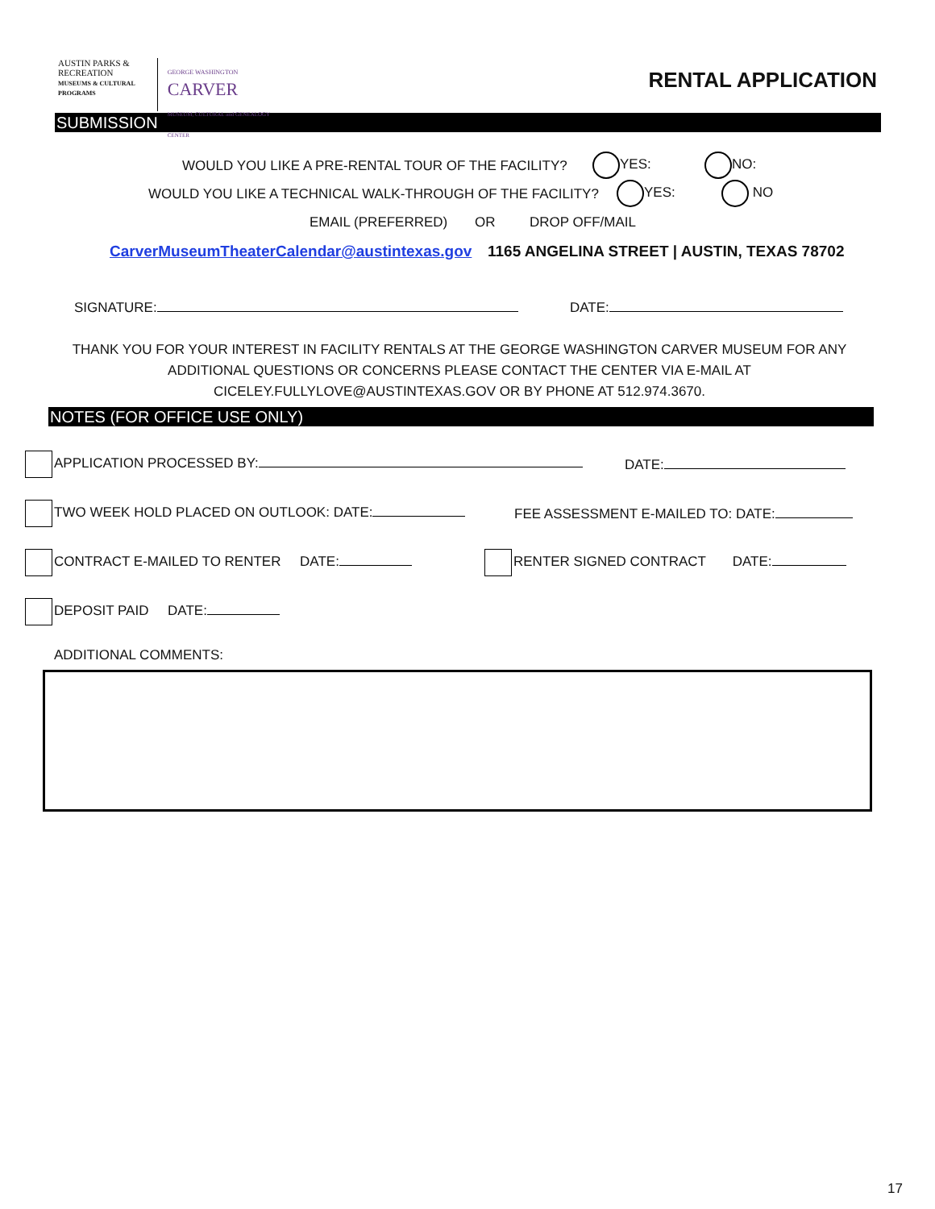AUSTIN PARKS & RECREATION
MUSEUMS & CULTURAL PROGRAMS
GEORGE WASHINGTON
CARVER
MUSEUM, CULTURAL and GENEALOGY CENTER
RENTAL APPLICATION
SUBMISSION
WOULD YOU LIKE A PRE-RENTAL TOUR OF THE FACILITY? YES: NO:
WOULD YOU LIKE A TECHNICAL WALK-THROUGH OF THE FACILITY? YES: NO
EMAIL (PREFERRED) OR DROP OFF/MAIL
CarverMuseumTheaterCalendar@austintexas.gov 1165 ANGELINA STREET | AUSTIN, TEXAS 78702
SIGNATURE: DATE:
THANK YOU FOR YOUR INTEREST IN FACILITY RENTALS AT THE GEORGE WASHINGTON CARVER MUSEUM FOR ANY ADDITIONAL QUESTIONS OR CONCERNS PLEASE CONTACT THE CENTER VIA E-MAIL AT CICELEY.FULLYLOVE@AUSTINTEXAS.GOV OR BY PHONE AT 512.974.3670.
NOTES (FOR OFFICE USE ONLY)
APPLICATION PROCESSED BY: DATE:
TWO WEEK HOLD PLACED ON OUTLOOK: DATE: FEE ASSESSMENT E-MAILED TO: DATE:
CONTRACT E-MAILED TO RENTER DATE: RENTER SIGNED CONTRACT DATE:
DEPOSIT PAID DATE:
ADDITIONAL COMMENTS:
17